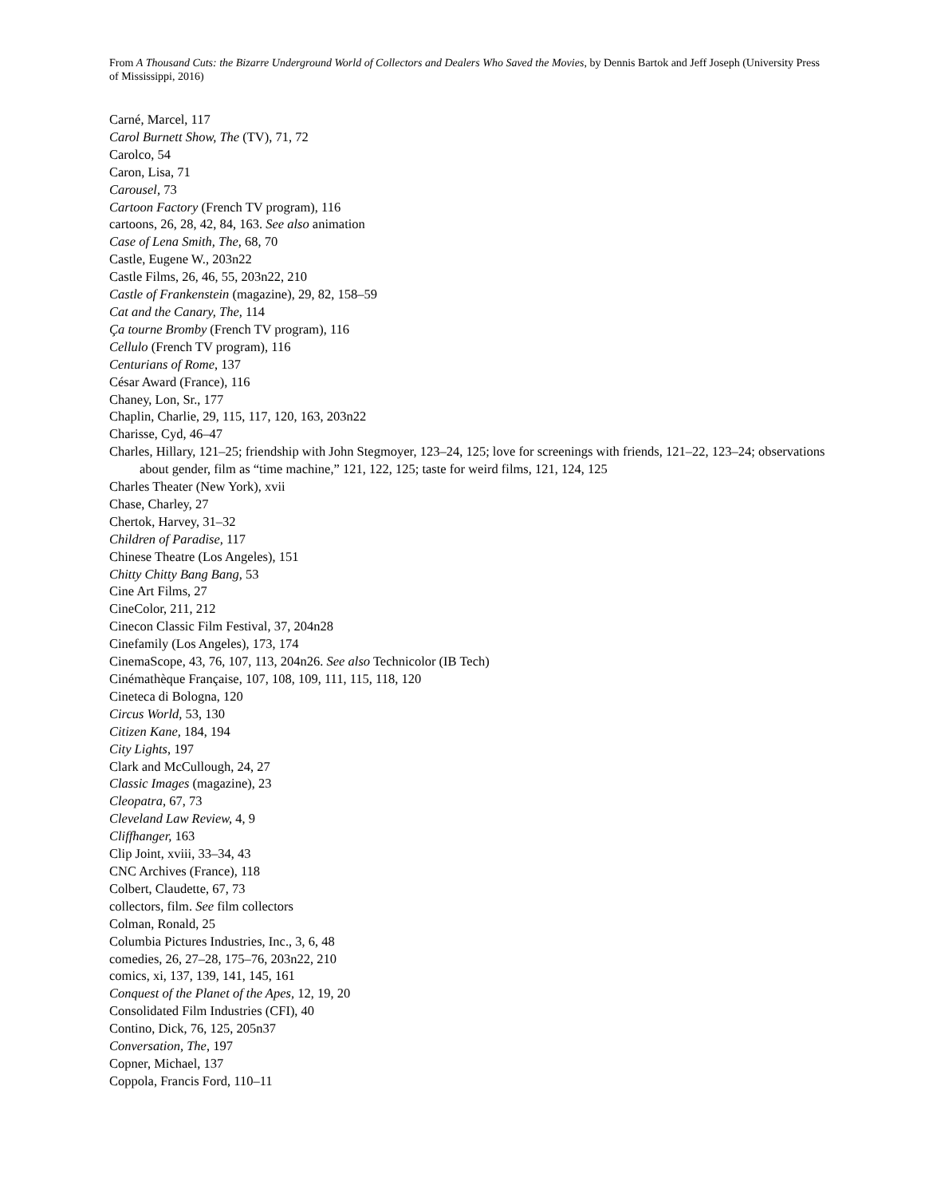From A Thousand Cuts: the Bizarre Underground World of Collectors and Dealers Who Saved the Movies, by Dennis Bartok and Jeff Joseph (University Press of Mississippi, 2016)
Carné, Marcel, 117
Carol Burnett Show, The (TV), 71, 72
Carolco, 54
Caron, Lisa, 71
Carousel, 73
Cartoon Factory (French TV program), 116
cartoons, 26, 28, 42, 84, 163. See also animation
Case of Lena Smith, The, 68, 70
Castle, Eugene W., 203n22
Castle Films, 26, 46, 55, 203n22, 210
Castle of Frankenstein (magazine), 29, 82, 158–59
Cat and the Canary, The, 114
Ça tourne Bromby (French TV program), 116
Cellulo (French TV program), 116
Centurians of Rome, 137
César Award (France), 116
Chaney, Lon, Sr., 177
Chaplin, Charlie, 29, 115, 117, 120, 163, 203n22
Charisse, Cyd, 46–47
Charles, Hillary, 121–25; friendship with John Stegmoyer, 123–24, 125; love for screenings with friends, 121–22, 123–24; observations about gender, film as “time machine,” 121, 122, 125; taste for weird films, 121, 124, 125
Charles Theater (New York), xvii
Chase, Charley, 27
Chertok, Harvey, 31–32
Children of Paradise, 117
Chinese Theatre (Los Angeles), 151
Chitty Chitty Bang Bang, 53
Cine Art Films, 27
CineColor, 211, 212
Cinecon Classic Film Festival, 37, 204n28
Cinefamily (Los Angeles), 173, 174
CinemaScope, 43, 76, 107, 113, 204n26. See also Technicolor (IB Tech)
Cinémathèque Française, 107, 108, 109, 111, 115, 118, 120
Cineteca di Bologna, 120
Circus World, 53, 130
Citizen Kane, 184, 194
City Lights, 197
Clark and McCullough, 24, 27
Classic Images (magazine), 23
Cleopatra, 67, 73
Cleveland Law Review, 4, 9
Cliffhanger, 163
Clip Joint, xviii, 33–34, 43
CNC Archives (France), 118
Colbert, Claudette, 67, 73
collectors, film. See film collectors
Colman, Ronald, 25
Columbia Pictures Industries, Inc., 3, 6, 48
comedies, 26, 27–28, 175–76, 203n22, 210
comics, xi, 137, 139, 141, 145, 161
Conquest of the Planet of the Apes, 12, 19, 20
Consolidated Film Industries (CFI), 40
Contino, Dick, 76, 125, 205n37
Conversation, The, 197
Copner, Michael, 137
Coppola, Francis Ford, 110–11